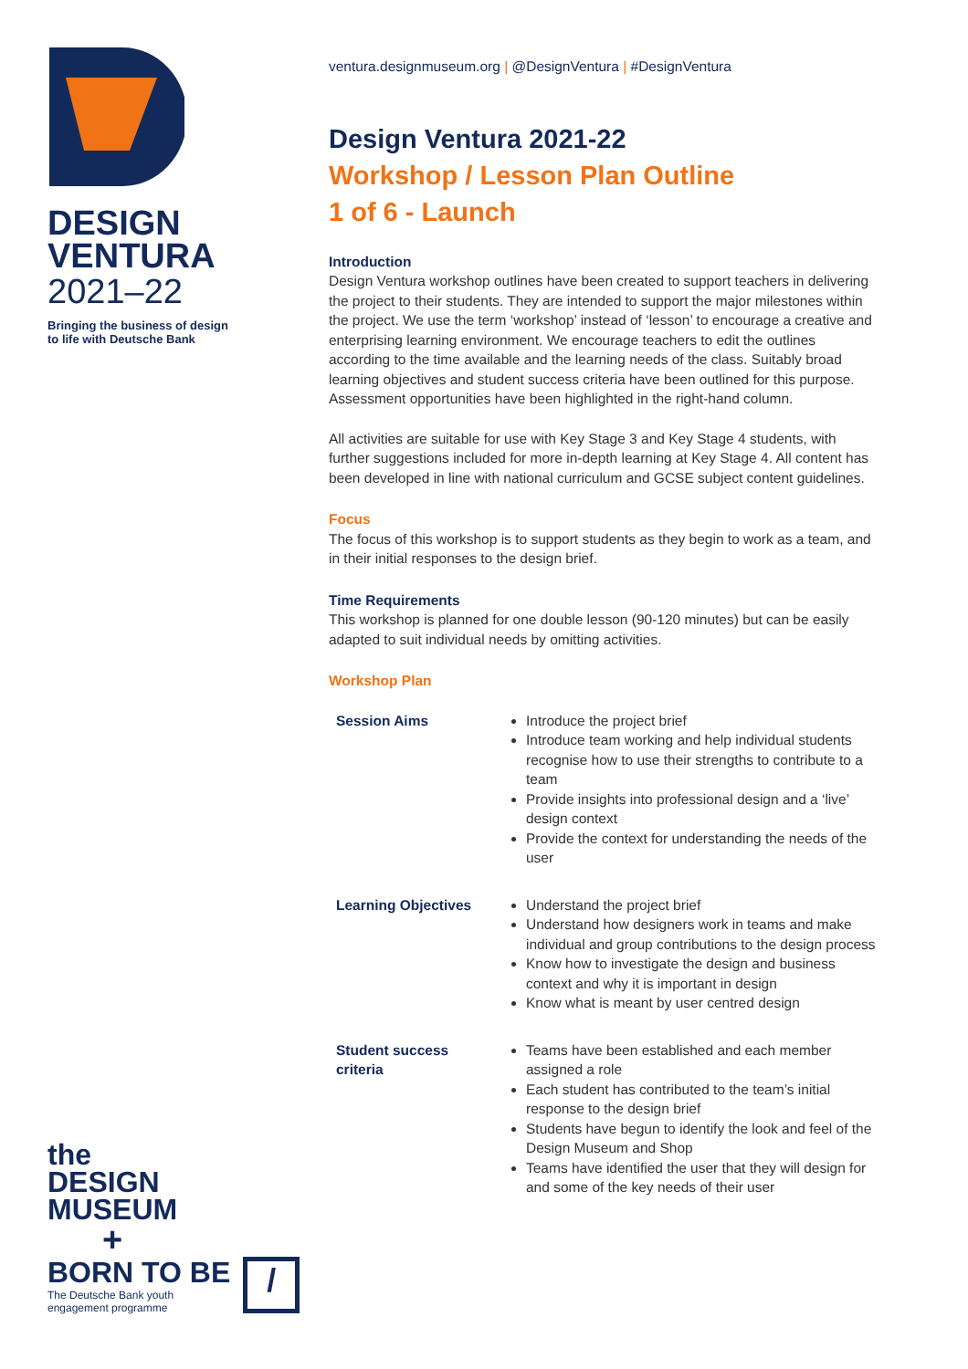DESIGN
VENTURA
2021–22
Bringing the business of design
to life with Deutsche Bank
the
DESIGN
MUSEUM
+
BORN TO BE
The Deutsche Bank youth
engagement programme
/
ventura.designmuseum.org | @DesignVentura | #DesignVentura
Design Ventura 2021-22
Workshop / Lesson Plan Outline
1 of 6 - Launch
Introduction
Design Ventura workshop outlines have been created to support teachers in delivering the project to their students. They are intended to support the major milestones within the project. We use the term ‘workshop’ instead of ‘lesson’ to encourage a creative and enterprising learning environment. We encourage teachers to edit the outlines according to the time available and the learning needs of the class. Suitably broad learning objectives and student success criteria have been outlined for this purpose. Assessment opportunities have been highlighted in the right-hand column.
All activities are suitable for use with Key Stage 3 and Key Stage 4 students, with further suggestions included for more in-depth learning at Key Stage 4. All content has been developed in line with national curriculum and GCSE subject content guidelines.
Focus
The focus of this workshop is to support students as they begin to work as a team, and in their initial responses to the design brief.
Time Requirements
This workshop is planned for one double lesson (90-120 minutes) but can be easily adapted to suit individual needs by omitting activities.
Workshop Plan
| Session Aims | Introduce the project brief Introduce team working and help individual students recognise how to use their strengths to contribute to a team Provide insights into professional design and a ‘live’ design context Provide the context for understanding the needs of the user |
| Learning Objectives | Understand the project brief Understand how designers work in teams and make individual and group contributions to the design process Know how to investigate the design and business context and why it is important in design Know what is meant by user centred design |
| Student success criteria | Teams have been established and each member assigned a role Each student has contributed to the team’s initial response to the design brief Students have begun to identify the look and feel of the Design Museum and Shop Teams have identified the user that they will design for and some of the key needs of their user |